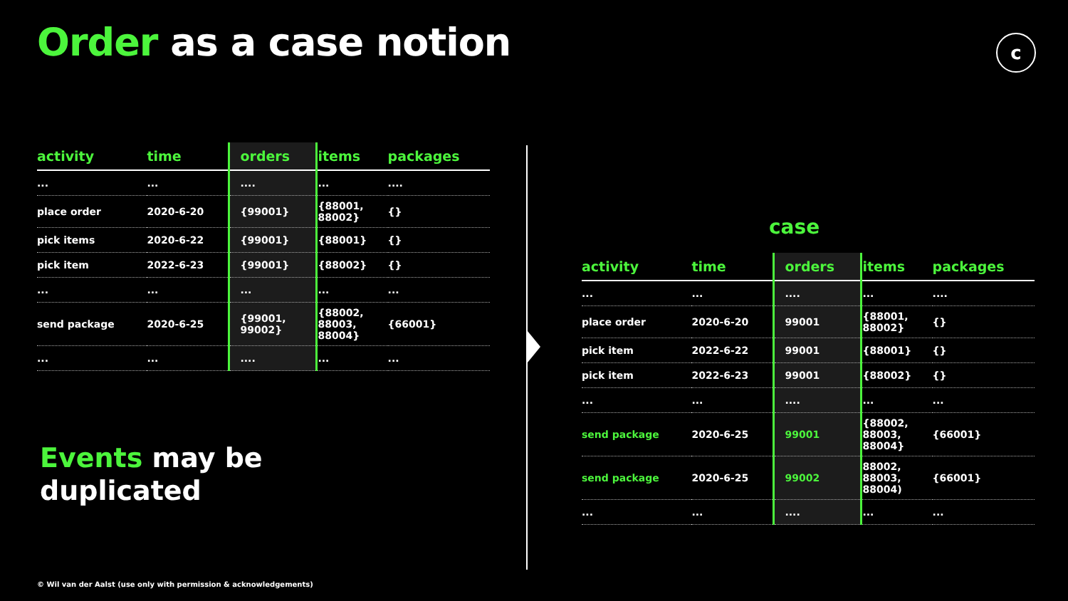Order as a case notion c
| activity | time | orders | items | packages |
| --- | --- | --- | --- | --- |
| ... | ... | .... | ... | .... |
| place order | 2020-6-20 | {99001} | {88001, 88002} | {} |
| pick items | 2020-6-22 | {99001} | {88001} | {} |
| pick item | 2022-6-23 | {99001} | {88002} | {} |
| ... | ... | ... | ... | ... |
| send package | 2020-6-25 | {99001, 99002} | {88002, 88003, 88004} | {66001} |
| ... | ... | .... | ... | ... |
case
| activity | time | orders | items | packages |
| --- | --- | --- | --- | --- |
| ... | ... | .... | ... | .... |
| place order | 2020-6-20 | 99001 | {88001, 88002} | {} |
| pick item | 2022-6-22 | 99001 | {88001} | {} |
| pick item | 2022-6-23 | 99001 | {88002} | {} |
| ... | ... | .... | ... | ... |
| send package | 2020-6-25 | 99001 | {88002, 88003, 88004} | {66001} |
| send package | 2020-6-25 | 99002 | 88002, 88003, 88004) | {66001} |
| ... | ... | .... | ... | ... |
Events may be
duplicated
© Wil van der Aalst (use only with permission & acknowledgements)